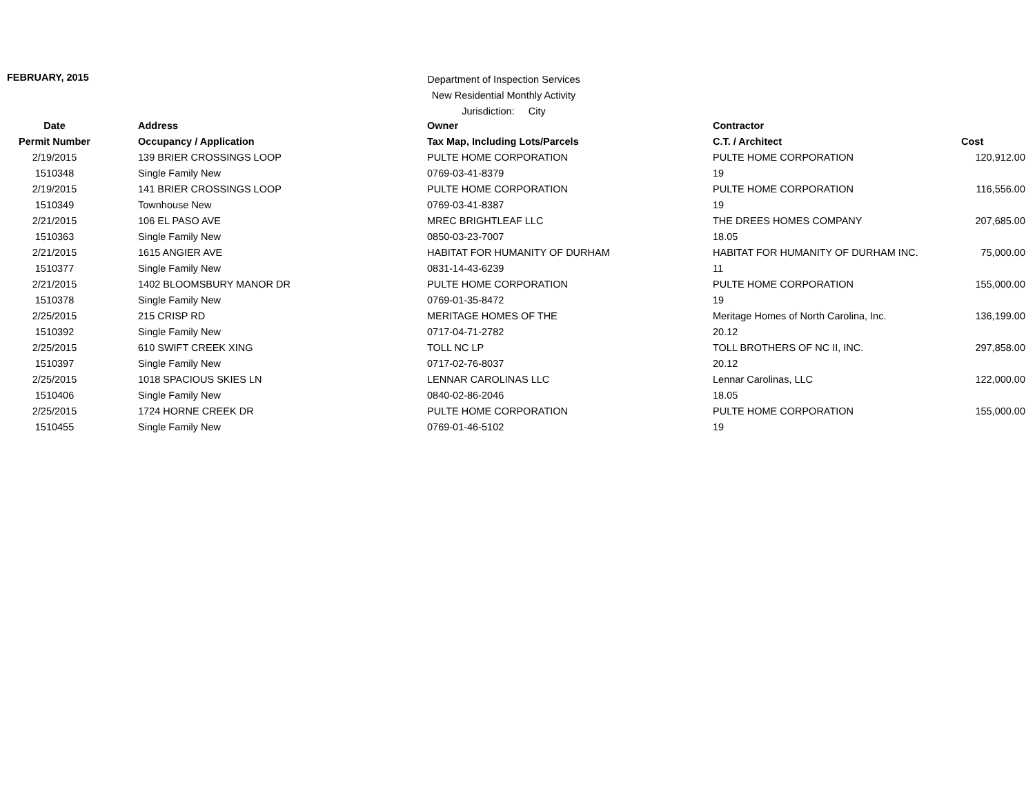FEBRUARY, 2015
Department of Inspection Services
New Residential Monthly Activity
Jurisdiction: City
| Date | Address | Owner | Contractor | |
| --- | --- | --- | --- | --- |
| Permit Number | Occupancy / Application | Tax Map, Including Lots/Parcels | C.T. / Architect | Cost |
| 2/19/2015 | 139 BRIER CROSSINGS LOOP | PULTE HOME CORPORATION | PULTE HOME CORPORATION | 120,912.00 |
| 1510348 | Single Family New | 0769-03-41-8379 | 19 | |
| 2/19/2015 | 141 BRIER CROSSINGS LOOP | PULTE HOME CORPORATION | PULTE HOME CORPORATION | 116,556.00 |
| 1510349 | Townhouse New | 0769-03-41-8387 | 19 | |
| 2/21/2015 | 106 EL PASO AVE | MREC BRIGHTLEAF LLC | THE DREES HOMES COMPANY | 207,685.00 |
| 1510363 | Single Family New | 0850-03-23-7007 | 18.05 | |
| 2/21/2015 | 1615 ANGIER AVE | HABITAT FOR HUMANITY OF DURHAM | HABITAT FOR HUMANITY OF DURHAM INC. | 75,000.00 |
| 1510377 | Single Family New | 0831-14-43-6239 | 11 | |
| 2/21/2015 | 1402 BLOOMSBURY MANOR DR | PULTE HOME CORPORATION | PULTE HOME CORPORATION | 155,000.00 |
| 1510378 | Single Family New | 0769-01-35-8472 | 19 | |
| 2/25/2015 | 215 CRISP RD | MERITAGE HOMES OF THE | Meritage Homes of North Carolina, Inc. | 136,199.00 |
| 1510392 | Single Family New | 0717-04-71-2782 | 20.12 | |
| 2/25/2015 | 610 SWIFT CREEK XING | TOLL NC LP | TOLL BROTHERS OF NC II, INC. | 297,858.00 |
| 1510397 | Single Family New | 0717-02-76-8037 | 20.12 | |
| 2/25/2015 | 1018 SPACIOUS SKIES LN | LENNAR CAROLINAS LLC | Lennar Carolinas, LLC | 122,000.00 |
| 1510406 | Single Family New | 0840-02-86-2046 | 18.05 | |
| 2/25/2015 | 1724 HORNE CREEK DR | PULTE HOME CORPORATION | PULTE HOME CORPORATION | 155,000.00 |
| 1510455 | Single Family New | 0769-01-46-5102 | 19 | |